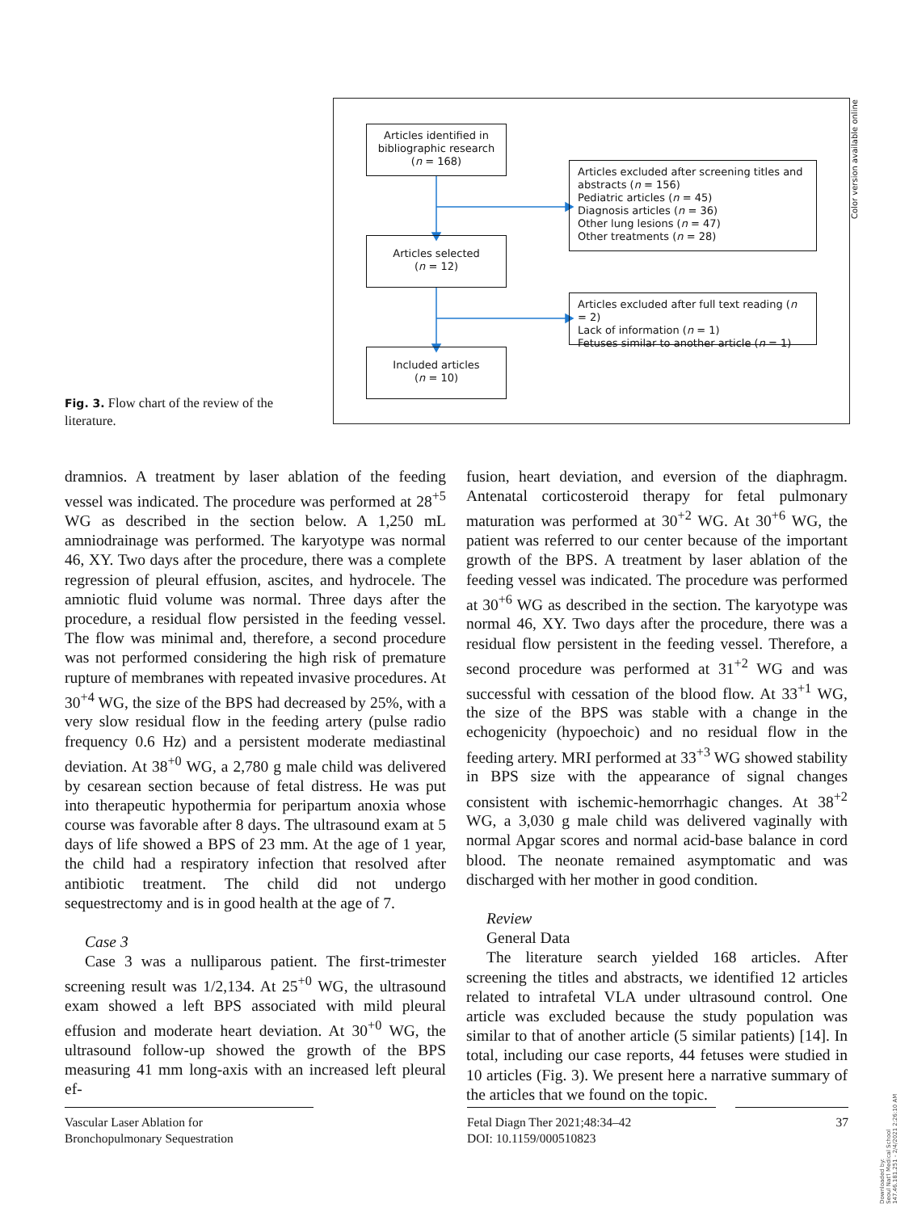Articles identified in bibliographic research
(n = 168)
Articles excluded after screening titles and abstracts (n = 156)
Pediatric articles (n = 45)
Diagnosis articles (n = 36)
Other lung lesions (n = 47)
Other treatments (n = 28)
Articles selected
(n = 12)
Articles excluded after full text reading (n = 2)
Lack of information (n = 1)
Fetuses similar to another article (n = 1)
Included articles
(n = 10)
Color version available online
Fig. 3. Flow chart of the review of the literature.
dramnios. A treatment by laser ablation of the feeding vessel was indicated. The procedure was performed at 28<sup>+5</sup> WG as described in the section below. A 1,250 mL amniodrainage was performed. The karyotype was normal 46, XY. Two days after the procedure, there was a complete regression of pleural effusion, ascites, and hydrocele. The amniotic fluid volume was normal. Three days after the procedure, a residual flow persisted in the feeding vessel. The flow was minimal and, therefore, a second procedure was not performed considering the high risk of premature rupture of membranes with repeated invasive procedures. At 30<sup>+4</sup> WG, the size of the BPS had decreased by 25%, with a very slow residual flow in the feeding artery (pulse radio frequency 0.6 Hz) and a persistent moderate mediastinal deviation. At 38<sup>+0</sup> WG, a 2,780 g male child was delivered by cesarean section because of fetal distress. He was put into therapeutic hypothermia for peripartum anoxia whose course was favorable after 8 days. The ultrasound exam at 5 days of life showed a BPS of 23 mm. At the age of 1 year, the child had a respiratory infection that resolved after antibiotic treatment. The child did not undergo sequestrectomy and is in good health at the age of 7.
Case 3
Case 3 was a nulliparous patient. The first-trimester screening result was 1/2,134. At 25<sup>+0</sup> WG, the ultrasound exam showed a left BPS associated with mild pleural effusion and moderate heart deviation. At 30<sup>+0</sup> WG, the ultrasound follow-up showed the growth of the BPS measuring 41 mm long-axis with an increased left pleural ef-
fusion, heart deviation, and eversion of the diaphragm. Antenatal corticosteroid therapy for fetal pulmonary maturation was performed at 30<sup>+2</sup> WG. At 30<sup>+6</sup> WG, the patient was referred to our center because of the important growth of the BPS. A treatment by laser ablation of the feeding vessel was indicated. The procedure was performed at 30<sup>+6</sup> WG as described in the section. The karyotype was normal 46, XY. Two days after the procedure, there was a residual flow persistent in the feeding vessel. Therefore, a second procedure was performed at 31<sup>+2</sup> WG and was successful with cessation of the blood flow. At 33<sup>+1</sup> WG, the size of the BPS was stable with a change in the echogenicity (hypoechoic) and no residual flow in the feeding artery. MRI performed at 33<sup>+3</sup> WG showed stability in BPS size with the appearance of signal changes consistent with ischemic-hemorrhagic changes. At 38<sup>+2</sup> WG, a 3,030 g male child was delivered vaginally with normal Apgar scores and normal acid-base balance in cord blood. The neonate remained asymptomatic and was discharged with her mother in good condition.
Review
General Data
The literature search yielded 168 articles. After screening the titles and abstracts, we identified 12 articles related to intrafetal VLA under ultrasound control. One article was excluded because the study population was similar to that of another article (5 similar patients) [14]. In total, including our case reports, 44 fetuses were studied in 10 articles (Fig. 3). We present here a narrative summary of the articles that we found on the topic.
Vascular Laser Ablation for
Bronchopulmonary Sequestration
Fetal Diagn Ther 2021;48:34–42
DOI: 10.1159/000510823
37
Downloaded by:
Seoul Nat'l Medical School
147.46.181.251 - 2/4/2021 2:26:10 AM